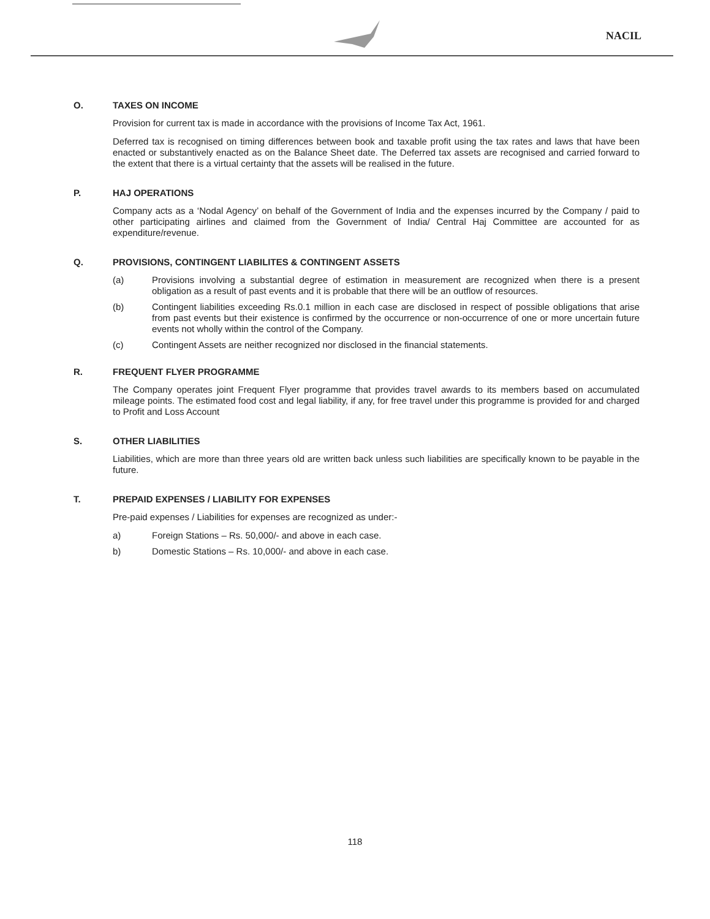NACIL
O. TAXES ON INCOME
Provision for current tax is made in accordance with the provisions of Income Tax Act, 1961.
Deferred tax is recognised on timing differences between book and taxable profit using the tax rates and laws that have been enacted or substantively enacted as on the Balance Sheet date. The Deferred tax assets are recognised and carried forward to the extent that there is a virtual certainty that the assets will be realised in the future.
P. HAJ OPERATIONS
Company acts as a ‘Nodal Agency’ on behalf of the Government of India and the expenses incurred by the Company / paid to other participating airlines and claimed from the Government of India/ Central Haj Committee are accounted for as expenditure/revenue.
Q. PROVISIONS, CONTINGENT LIABILITES & CONTINGENT ASSETS
(a) Provisions involving a substantial degree of estimation in measurement are recognized when there is a present obligation as a result of past events and it is probable that there will be an outflow of resources.
(b) Contingent liabilities exceeding Rs.0.1 million in each case are disclosed in respect of possible obligations that arise from past events but their existence is confirmed by the occurrence or non-occurrence of one or more uncertain future events not wholly within the control of the Company.
(c) Contingent Assets are neither recognized nor disclosed in the financial statements.
R. FREQUENT FLYER PROGRAMME
The Company operates joint Frequent Flyer programme that provides travel awards to its members based on accumulated mileage points. The estimated food cost and legal liability, if any, for free travel under this programme is provided for and charged to Profit and Loss Account
S. OTHER LIABILITIES
Liabilities, which are more than three years old are written back unless such liabilities are specifically known to be payable in the future.
T. PREPAID EXPENSES / LIABILITY FOR EXPENSES
Pre-paid expenses / Liabilities for expenses are recognized as under:-
a) Foreign Stations – Rs. 50,000/- and above in each case.
b) Domestic Stations – Rs. 10,000/- and above in each case.
118